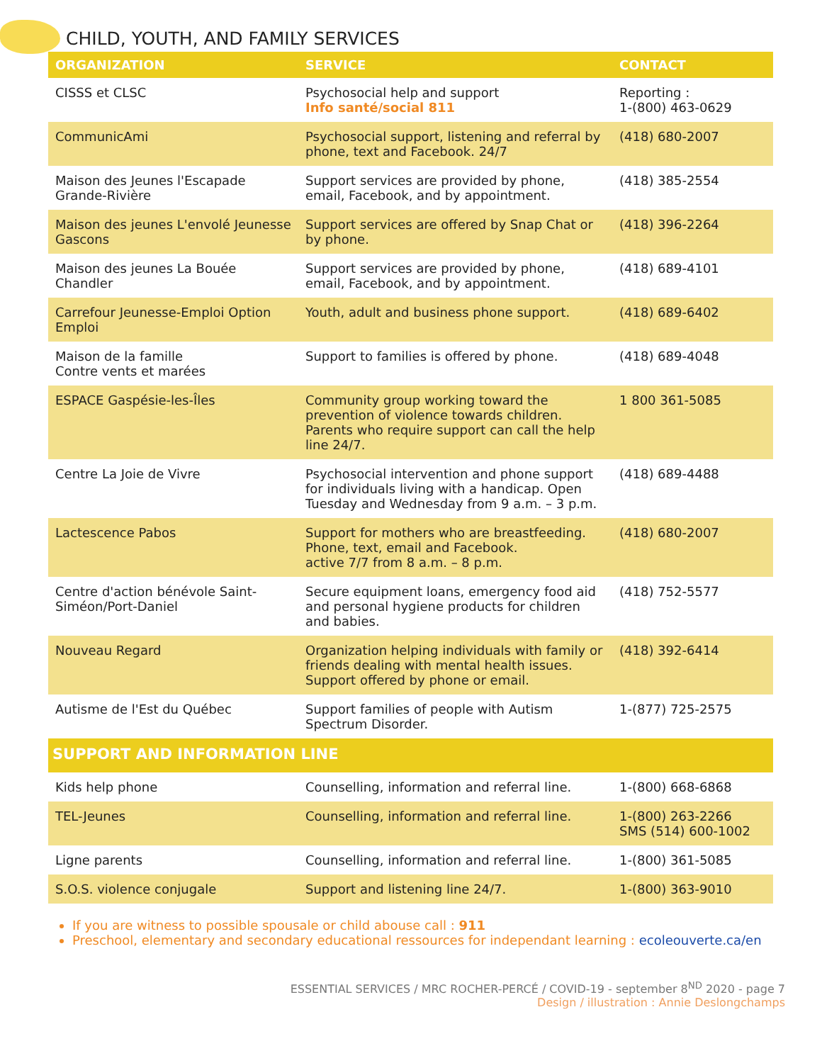CHILD, YOUTH, AND FAMILY SERVICES
| ORGANIZATION | SERVICE | CONTACT |
| --- | --- | --- |
| CISSS et CLSC | Psychosocial help and support Info santé/social 811 | Reporting : 1-(800) 463-0629 |
| CommunicAmi | Psychosocial support, listening and referral by phone, text and Facebook. 24/7 | (418) 680-2007 |
| Maison des Jeunes l'Escapade Grande-Rivière | Support services are provided by phone, email, Facebook, and by appointment. | (418) 385-2554 |
| Maison des jeunes L'envolé Jeunesse Gascons | Support services are offered by Snap Chat or by phone. | (418) 396-2264 |
| Maison des jeunes La Bouée Chandler | Support services are provided by phone, email, Facebook, and by appointment. | (418) 689-4101 |
| Carrefour Jeunesse-Emploi Option Emploi | Youth, adult and business phone support. | (418) 689-6402 |
| Maison de la famille Contre vents et marées | Support to families is offered by phone. | (418) 689-4048 |
| ESPACE Gaspésie-les-Îles | Community group working toward the prevention of violence towards children. Parents who require support can call the help line 24/7. | 1 800 361-5085 |
| Centre La Joie de Vivre | Psychosocial intervention and phone support for individuals living with a handicap. Open Tuesday and Wednesday from 9 a.m. – 3 p.m. | (418) 689-4488 |
| Lactescence Pabos | Support for mothers who are breastfeeding. Phone, text, email and Facebook. active 7/7 from 8 a.m. – 8 p.m. | (418) 680-2007 |
| Centre d'action bénévole Saint-Siméon/Port-Daniel | Secure equipment loans, emergency food aid and personal hygiene products for children and babies. | (418) 752-5577 |
| Nouveau Regard | Organization helping individuals with family or friends dealing with mental health issues. Support offered by phone or email. | (418) 392-6414 |
| Autisme de l'Est du Québec | Support families of people with Autism Spectrum Disorder. | 1-(877) 725-2575 |
| SUPPORT AND INFORMATION LINE | | |
| Kids help phone | Counselling, information and referral line. | 1-(800) 668-6868 |
| TEL-Jeunes | Counselling, information and referral line. | 1-(800) 263-2266 SMS (514) 600-1002 |
| Ligne parents | Counselling, information and referral line. | 1-(800) 361-5085 |
| S.O.S. violence conjugale | Support and listening line 24/7. | 1-(800) 363-9010 |
If you are witness to possible spousale or child abouse call : 911
Preschool, elementary and secondary educational ressources for independant learning : ecoleouverte.ca/en
ESSENTIAL SERVICES / MRC ROCHER-PERCÉ / COVID-19 - september 8<sup>ND</sup> 2020 - page 7
Design / illustration : Annie Deslongchamps